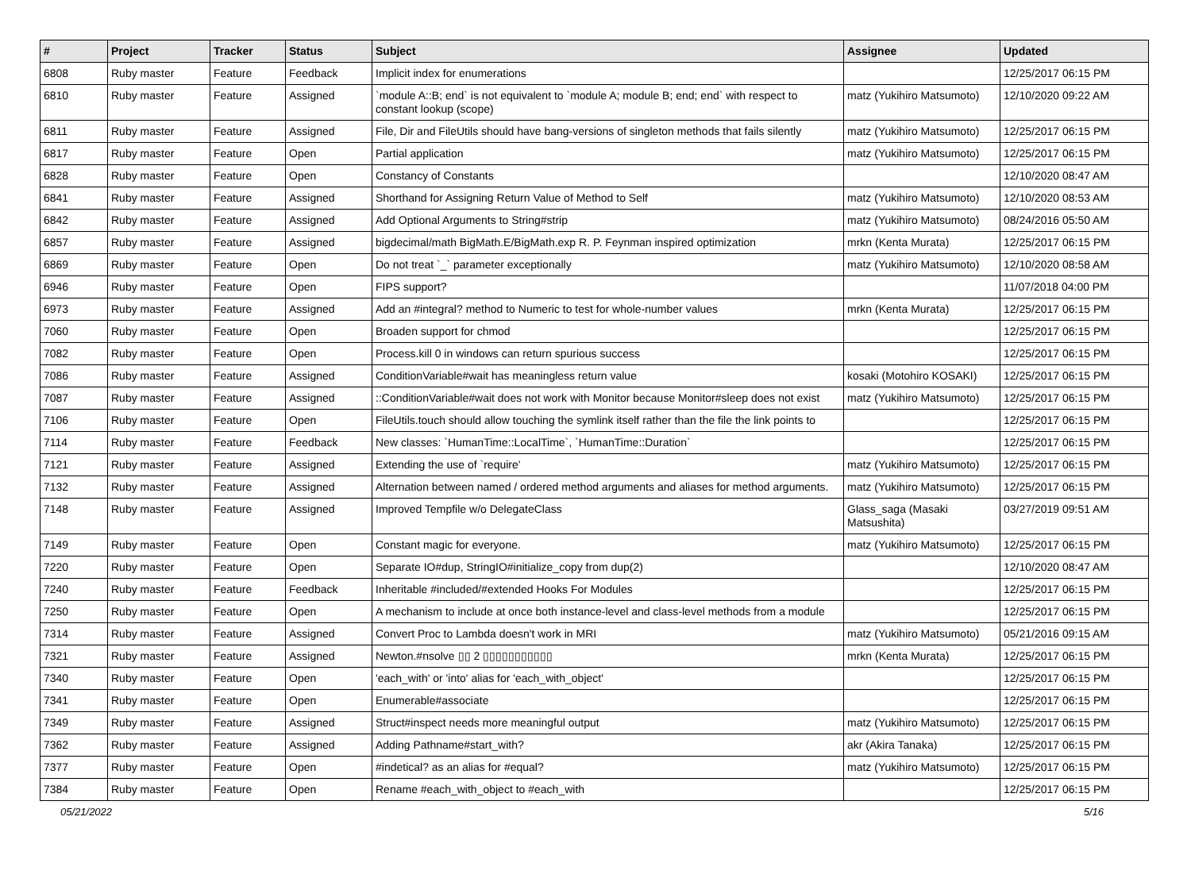| # | Project | Tracker | Status | Subject | Assignee | Updated |
| --- | --- | --- | --- | --- | --- | --- |
| 6808 | Ruby master | Feature | Feedback | Implicit index for enumerations | | 12/25/2017 06:15 PM |
| 6810 | Ruby master | Feature | Assigned | `module A::B; end` is not equivalent to `module A; module B; end; end` with respect to constant lookup (scope) | matz (Yukihiro Matsumoto) | 12/10/2020 09:22 AM |
| 6811 | Ruby master | Feature | Assigned | File, Dir and FileUtils should have bang-versions of singleton methods that fails silently | matz (Yukihiro Matsumoto) | 12/25/2017 06:15 PM |
| 6817 | Ruby master | Feature | Open | Partial application | matz (Yukihiro Matsumoto) | 12/25/2017 06:15 PM |
| 6828 | Ruby master | Feature | Open | Constancy of Constants | | 12/10/2020 08:47 AM |
| 6841 | Ruby master | Feature | Assigned | Shorthand for Assigning Return Value of Method to Self | matz (Yukihiro Matsumoto) | 12/10/2020 08:53 AM |
| 6842 | Ruby master | Feature | Assigned | Add Optional Arguments to String#strip | matz (Yukihiro Matsumoto) | 08/24/2016 05:50 AM |
| 6857 | Ruby master | Feature | Assigned | bigdecimal/math BigMath.E/BigMath.exp R. P. Feynman inspired optimization | mrkn (Kenta Murata) | 12/25/2017 06:15 PM |
| 6869 | Ruby master | Feature | Open | Do not treat `_` parameter exceptionally | matz (Yukihiro Matsumoto) | 12/10/2020 08:58 AM |
| 6946 | Ruby master | Feature | Open | FIPS support? | | 11/07/2018 04:00 PM |
| 6973 | Ruby master | Feature | Assigned | Add an #integral? method to Numeric to test for whole-number values | mrkn (Kenta Murata) | 12/25/2017 06:15 PM |
| 7060 | Ruby master | Feature | Open | Broaden support for chmod | | 12/25/2017 06:15 PM |
| 7082 | Ruby master | Feature | Open | Process.kill 0 in windows can return spurious success | | 12/25/2017 06:15 PM |
| 7086 | Ruby master | Feature | Assigned | ConditionVariable#wait has meaningless return value | kosaki (Motohiro KOSAKI) | 12/25/2017 06:15 PM |
| 7087 | Ruby master | Feature | Assigned | ::ConditionVariable#wait does not work with Monitor because Monitor#sleep does not exist | matz (Yukihiro Matsumoto) | 12/25/2017 06:15 PM |
| 7106 | Ruby master | Feature | Open | FileUtils.touch should allow touching the symlink itself rather than the file the link points to | | 12/25/2017 06:15 PM |
| 7114 | Ruby master | Feature | Feedback | New classes: `HumanTime::LocalTime`, `HumanTime::Duration` | | 12/25/2017 06:15 PM |
| 7121 | Ruby master | Feature | Assigned | Extending the use of `require' | matz (Yukihiro Matsumoto) | 12/25/2017 06:15 PM |
| 7132 | Ruby master | Feature | Assigned | Alternation between named / ordered method arguments and aliases for method arguments. | matz (Yukihiro Matsumoto) | 12/25/2017 06:15 PM |
| 7148 | Ruby master | Feature | Assigned | Improved Tempfile w/o DelegateClass | Glass_saga (Masaki Matsushita) | 03/27/2019 09:51 AM |
| 7149 | Ruby master | Feature | Open | Constant magic for everyone. | matz (Yukihiro Matsumoto) | 12/25/2017 06:15 PM |
| 7220 | Ruby master | Feature | Open | Separate IO#dup, StringIO#initialize_copy from dup(2) | | 12/10/2020 08:47 AM |
| 7240 | Ruby master | Feature | Feedback | Inheritable #included/#extended Hooks For Modules | | 12/25/2017 06:15 PM |
| 7250 | Ruby master | Feature | Open | A mechanism to include at once both instance-level and class-level methods from a module | | 12/25/2017 06:15 PM |
| 7314 | Ruby master | Feature | Assigned | Convert Proc to Lambda doesn't work in MRI | matz (Yukihiro Matsumoto) | 05/21/2016 09:15 AM |
| 7321 | Ruby master | Feature | Assigned | Newton.#nsolve ▯▯ 2 ▯▯▯▯▯▯▯▯▯▯▯ | mrkn (Kenta Murata) | 12/25/2017 06:15 PM |
| 7340 | Ruby master | Feature | Open | 'each_with' or 'into' alias for 'each_with_object' | | 12/25/2017 06:15 PM |
| 7341 | Ruby master | Feature | Open | Enumerable#associate | | 12/25/2017 06:15 PM |
| 7349 | Ruby master | Feature | Assigned | Struct#inspect needs more meaningful output | matz (Yukihiro Matsumoto) | 12/25/2017 06:15 PM |
| 7362 | Ruby master | Feature | Assigned | Adding Pathname#start_with? | akr (Akira Tanaka) | 12/25/2017 06:15 PM |
| 7377 | Ruby master | Feature | Open | #indetical? as an alias for #equal? | matz (Yukihiro Matsumoto) | 12/25/2017 06:15 PM |
| 7384 | Ruby master | Feature | Open | Rename #each_with_object to #each_with | | 12/25/2017 06:15 PM |
05/21/2022 5/16